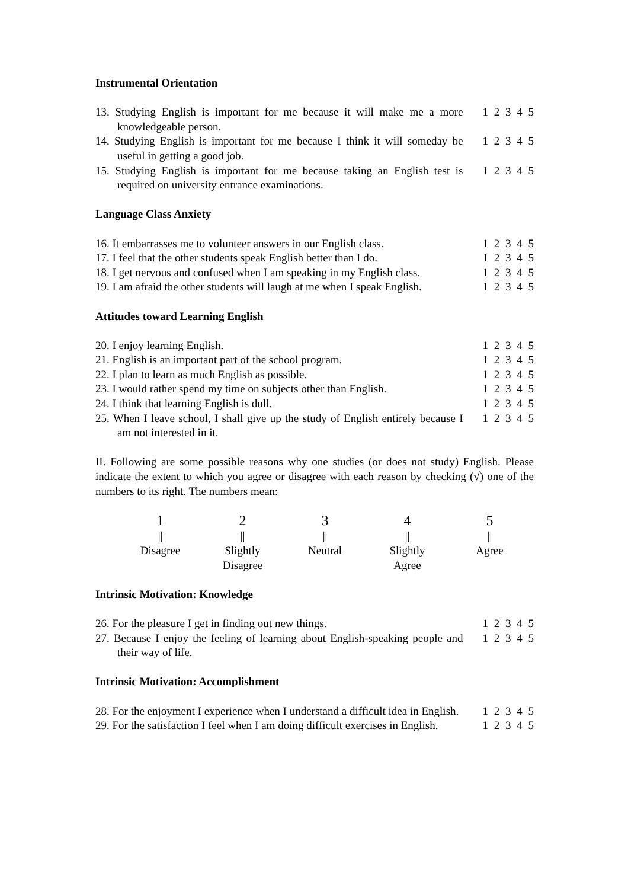Instrumental Orientation
13. Studying English is important for me because it will make me a more knowledgeable person.
1 2 3 4 5
14. Studying English is important for me because I think it will someday be useful in getting a good job.
1 2 3 4 5
15. Studying English is important for me because taking an English test is required on university entrance examinations.
1 2 3 4 5
Language Class Anxiety
16. It embarrasses me to volunteer answers in our English class.
1 2 3 4 5
17. I feel that the other students speak English better than I do.
1 2 3 4 5
18. I get nervous and confused when I am speaking in my English class.
1 2 3 4 5
19. I am afraid the other students will laugh at me when I speak English.
1 2 3 4 5
Attitudes toward Learning English
20. I enjoy learning English. 1 2 3 4 5
21. English is an important part of the school program.
1 2 3 4 5
22. I plan to learn as much English as possible. 1 2 3 4 5
23. I would rather spend my time on subjects other than English.
1 2 3 4 5
24. I think that learning English is dull. 1 2 3 4 5
25. When I leave school, I shall give up the study of English entirely because I am not interested in it.
1 2 3 4 5
II. Following are some possible reasons why one studies (or does not study) English. Please indicate the extent to which you agree or disagree with each reason by checking (√) one of the numbers to its right. The numbers mean:
1
||
Disagree
2
||
Slightly
Disagree
3
||
Neutral
4
||
Slightly
Agree
5
||
Agree
Intrinsic Motivation: Knowledge
26. For the pleasure I get in finding out new things.
1 2 3 4 5
27. Because I enjoy the feeling of learning about English-speaking people and their way of life.
1 2 3 4 5
Intrinsic Motivation: Accomplishment
28. For the enjoyment I experience when I understand a difficult idea in English.
1 2 3 4 5
29. For the satisfaction I feel when I am doing difficult exercises in English.
1 2 3 4 5